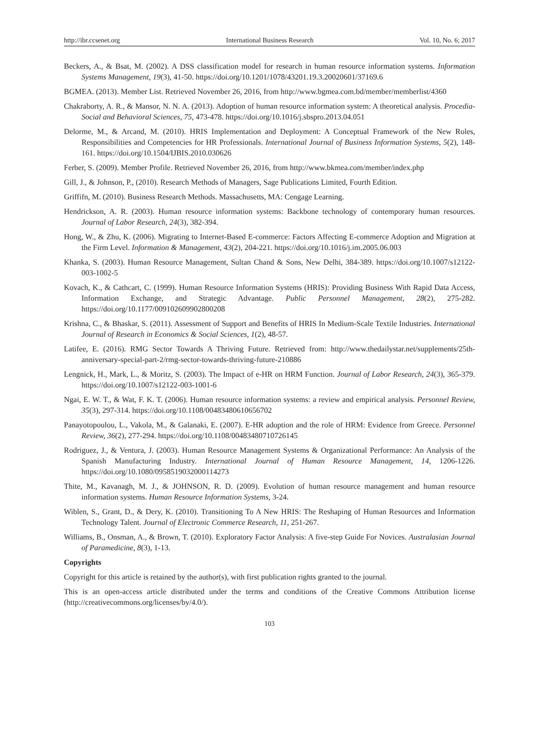http://ibr.ccsenet.org International Business Research Vol. 10, No. 6; 2017
Beckers, A., & Bsat, M. (2002). A DSS classification model for research in human resource information systems. Information Systems Management, 19(3), 41-50. https://doi.org/10.1201/1078/43201.19.3.20020601/37169.6
BGMEA. (2013). Member List. Retrieved November 26, 2016, from http://www.bgmea.com.bd/member/memberlist/4360
Chakraborty, A. R., & Mansor, N. N. A. (2013). Adoption of human resource information system: A theoretical analysis. Procedia-Social and Behavioral Sciences, 75, 473-478. https://doi.org/10.1016/j.sbspro.2013.04.051
Delorme, M., & Arcand, M. (2010). HRIS Implementation and Deployment: A Conceptual Framework of the New Roles, Responsibilities and Competencies for HR Professionals. International Journal of Business Information Systems, 5(2), 148-161. https://doi.org/10.1504/IJBIS.2010.030626
Ferber, S. (2009). Member Profile. Retrieved November 26, 2016, from http://www.bkmea.com/member/index.php
Gill, J., & Johnson, P., (2010). Research Methods of Managers, Sage Publications Limited, Fourth Edition.
Griffifn, M. (2010). Business Research Methods. Massachusetts, MA: Cengage Learning.
Hendrickson, A. R. (2003). Human resource information systems: Backbone technology of contemporary human resources. Journal of Labor Research, 24(3), 382-394.
Hong, W., & Zhu, K. (2006). Migrating to Internet-Based E-commerce: Factors Affecting E-commerce Adoption and Migration at the Firm Level. Information & Management, 43(2), 204-221. https://doi.org/10.1016/j.im.2005.06.003
Khanka, S. (2003). Human Resource Management, Sultan Chand & Sons, New Delhi, 384-389. https://doi.org/10.1007/s12122-003-1002-5
Kovach, K., & Cathcart, C. (1999). Human Resource Information Systems (HRIS): Providing Business With Rapid Data Access, Information Exchange, and Strategic Advantage. Public Personnel Management, 28(2), 275-282. https://doi.org/10.1177/009102609902800208
Krishna, C., & Bhaskar, S. (2011). Assessment of Support and Benefits of HRIS In Medium-Scale Textile Industries. International Journal of Research in Economics & Social Sciences, 1(2), 48-57.
Latifee, E. (2016). RMG Sector Towards A Thriving Future. Retrieved from: http://www.thedailystar.net/supplements/25th-anniversary-special-part-2/rmg-sector-towards-thriving-future-210886
Lengnick, H., Mark, L., & Moritz, S. (2003). The Impact of e-HR on HRM Function. Journal of Labor Research, 24(3), 365-379. https://doi.org/10.1007/s12122-003-1001-6
Ngai, E. W. T., & Wat, F. K. T. (2006). Human resource information systems: a review and empirical analysis. Personnel Review, 35(3), 297-314. https://doi.org/10.1108/00483480610656702
Panayotopoulou, L., Vakola, M., & Galanaki, E. (2007). E-HR adoption and the role of HRM: Evidence from Greece. Personnel Review, 36(2), 277-294. https://doi.org/10.1108/00483480710726145
Rodriguez, J., & Ventura, J. (2003). Human Resource Management Systems & Organizational Performance: An Analysis of the Spanish Manufacturing Industry. International Journal of Human Resource Management, 14, 1206-1226. https://doi.org/10.1080/0958519032000114273
Thite, M., Kavanagh, M. J., & JOHNSON, R. D. (2009). Evolution of human resource management and human resource information systems. Human Resource Information Systems, 3-24.
Wiblen, S., Grant, D., & Dery, K. (2010). Transitioning To A New HRIS: The Reshaping of Human Resources and Information Technology Talent. Journal of Electronic Commerce Research, 11, 251-267.
Williams, B., Onsman, A., & Brown, T. (2010). Exploratory Factor Analysis: A five-step Guide For Novices. Australasian Journal of Paramedicine, 8(3), 1-13.
Copyrights
Copyright for this article is retained by the author(s), with first publication rights granted to the journal.
This is an open-access article distributed under the terms and conditions of the Creative Commons Attribution license (http://creativecommons.org/licenses/by/4.0/).
103